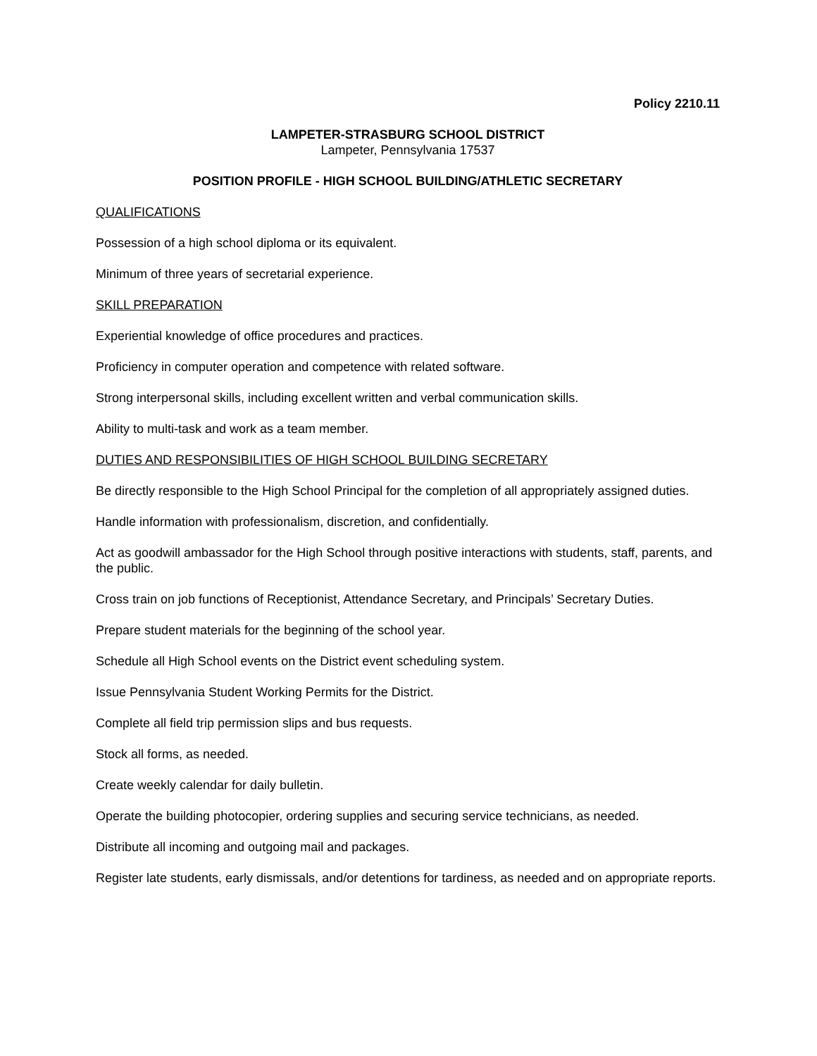Policy 2210.11
LAMPETER-STRASBURG SCHOOL DISTRICT
Lampeter, Pennsylvania 17537
POSITION PROFILE - HIGH SCHOOL BUILDING/ATHLETIC SECRETARY
QUALIFICATIONS
Possession of a high school diploma or its equivalent.
Minimum of three years of secretarial experience.
SKILL PREPARATION
Experiential knowledge of office procedures and practices.
Proficiency in computer operation and competence with related software.
Strong interpersonal skills, including excellent written and verbal communication skills.
Ability to multi-task and work as a team member.
DUTIES AND RESPONSIBILITIES OF HIGH SCHOOL BUILDING SECRETARY
Be directly responsible to the High School Principal for the completion of all appropriately assigned duties.
Handle information with professionalism, discretion, and confidentially.
Act as goodwill ambassador for the High School through positive interactions with students, staff, parents, and the public.
Cross train on job functions of Receptionist, Attendance Secretary, and Principals’ Secretary Duties.
Prepare student materials for the beginning of the school year.
Schedule all High School events on the District event scheduling system.
Issue Pennsylvania Student Working Permits for the District.
Complete all field trip permission slips and bus requests.
Stock all forms, as needed.
Create weekly calendar for daily bulletin.
Operate the building photocopier, ordering supplies and securing service technicians, as needed.
Distribute all incoming and outgoing mail and packages.
Register late students, early dismissals, and/or detentions for tardiness, as needed and on appropriate reports.